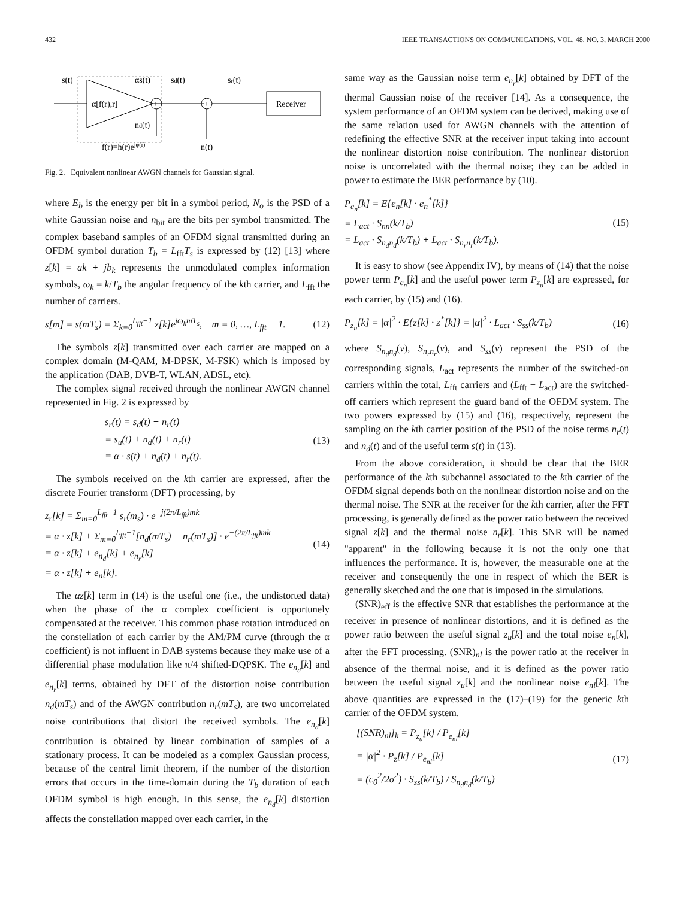432 IEEE TRANSACTIONS ON COMMUNICATIONS, VOL. 48, NO. 3, MARCH 2000
s(t)
α[f(r),r]
αs(t)
sd(t)
+
+
sr(t)
Receiver
nd(t)
n(t)
f(r)=h(r)ejφ(r)
Fig. 2. Equivalent nonlinear AWGN channels for Gaussian signal.
where E<sub>b</sub> is the energy per bit in a symbol period, N<sub>o</sub> is the PSD of a white Gaussian noise and n<sub>bit</sub> are the bits per symbol transmitted. The complex baseband samples of an OFDM signal transmitted during an OFDM symbol duration T<sub>b</sub> = L<sub>fft</sub>T<sub>s</sub> is expressed by (12) [13] where z[k] = ak + jb<sub>k</sub> represents the unmodulated complex information symbols, ω<sub>k</sub> = k/T<sub>b</sub> the angular frequency of the kth carrier, and L<sub>fft</sub> the number of carriers.
s[m] = s(mT<sub>s</sub>) = Σ<sub>k=0</sub><sup>L<sub>fft</sub>−1</sup> z[k]e<sup>jω<sub>k</sub>mT<sub>s</sub></sup>, m = 0, …, L<sub>fft</sub> − 1. (12)
The symbols z[k] transmitted over each carrier are mapped on a complex domain (M-QAM, M-DPSK, M-FSK) which is imposed by the application (DAB, DVB-T, WLAN, ADSL, etc).
The complex signal received through the nonlinear AWGN channel represented in Fig. 2 is expressed by
s<sub>r</sub>(t) = s<sub>d</sub>(t) + n<sub>r</sub>(t)
= s<sub>u</sub>(t) + n<sub>d</sub>(t) + n<sub>r</sub>(t)
= α · s(t) + n<sub>d</sub>(t) + n<sub>r</sub>(t). (13)
The symbols received on the kth carrier are expressed, after the discrete Fourier transform (DFT) processing, by
z<sub>r</sub>[k] = Σ<sub>m=0</sub><sup>L<sub>fft</sub>−1</sup> s<sub>r</sub>(m<sub>s</sub>) · e<sup>−j(2π/L<sub>fft</sub>)mk</sup>
= α · z[k] + Σ<sub>m=0</sub><sup>L<sub>fft</sub>−1</sup>[n<sub>d</sub>(mT<sub>s</sub>) + n<sub>r</sub>(mT<sub>s</sub>)] · e<sup>−(2π/L<sub>fft</sub>)mk</sup>
= α · z[k] + e<sub>n<sub>d</sub></sub>[k] + e<sub>n<sub>r</sub></sub>[k]
= α · z[k] + e<sub>n</sub>[k]. (14)
The αz[k] term in (14) is the useful one (i.e., the undistorted data) when the phase of the α complex coefficient is opportunely compensated at the receiver. This common phase rotation introduced on the constellation of each carrier by the AM/PM curve (through the α coefficient) is not influent in DAB systems because they make use of a differential phase modulation like π/4 shifted-DQPSK. The e<sub>n<sub>d</sub></sub>[k] and e<sub>n<sub>r</sub></sub>[k] terms, obtained by DFT of the distortion noise contribution n<sub>d</sub>(mT<sub>s</sub>) and of the AWGN contribution n<sub>r</sub>(mT<sub>s</sub>), are two uncorrelated noise contributions that distort the received symbols. The e<sub>n<sub>d</sub></sub>[k] contribution is obtained by linear combination of samples of a stationary process. It can be modeled as a complex Gaussian process, because of the central limit theorem, if the number of the distortion errors that occurs in the time-domain during the T<sub>b</sub> duration of each OFDM symbol is high enough. In this sense, the e<sub>n<sub>d</sub></sub>[k] distortion affects the constellation mapped over each carrier, in the
same way as the Gaussian noise term e<sub>n<sub>r</sub></sub>[k] obtained by DFT of the thermal Gaussian noise of the receiver [14]. As a consequence, the system performance of an OFDM system can be derived, making use of the same relation used for AWGN channels with the attention of redefining the effective SNR at the receiver input taking into account the nonlinear distortion noise contribution. The nonlinear distortion noise is uncorrelated with the thermal noise; they can be added in power to estimate the BER performance by (10).
P<sub>e<sub>n</sub></sub>[k] = E{e<sub>n</sub>[k] · e<sub>n</sub><sup>*</sup>[k]}
= L<sub>act</sub> · S<sub>nn</sub>(k/T<sub>b</sub>)
= L<sub>act</sub> · S<sub>n<sub>d</sub>n<sub>d</sub></sub>(k/T<sub>b</sub>) + L<sub>act</sub> · S<sub>n<sub>r</sub>n<sub>r</sub></sub>(k/T<sub>b</sub>). (15)
It is easy to show (see Appendix IV), by means of (14) that the noise power term P<sub>e<sub>n</sub></sub>[k] and the useful power term P<sub>z<sub>u</sub></sub>[k] are expressed, for each carrier, by (15) and (16).
P<sub>z<sub>u</sub></sub>[k] = |α|<sup>2</sup> · E{z[k] · z<sup>*</sup>[k]} = |α|<sup>2</sup> · L<sub>act</sub> · S<sub>ss</sub>(k/T<sub>b</sub>) (16)
where S<sub>n<sub>d</sub>n<sub>d</sub></sub>(v), S<sub>n<sub>r</sub>n<sub>r</sub></sub>(v), and S<sub>ss</sub>(v) represent the PSD of the corresponding signals, L<sub>act</sub> represents the number of the switched-on carriers within the total, L<sub>fft</sub> carriers and (L<sub>fft</sub> − L<sub>act</sub>) are the switched-off carriers which represent the guard band of the OFDM system. The two powers expressed by (15) and (16), respectively, represent the sampling on the kth carrier position of the PSD of the noise terms n<sub>r</sub>(t) and n<sub>d</sub>(t) and of the useful term s(t) in (13).
From the above consideration, it should be clear that the BER performance of the kth subchannel associated to the kth carrier of the OFDM signal depends both on the nonlinear distortion noise and on the thermal noise. The SNR at the receiver for the kth carrier, after the FFT processing, is generally defined as the power ratio between the received signal z[k] and the thermal noise n<sub>r</sub>[k]. This SNR will be named "apparent" in the following because it is not the only one that influences the performance. It is, however, the measurable one at the receiver and consequently the one in respect of which the BER is generally sketched and the one that is imposed in the simulations.
(SNR)<sub>eff</sub> is the effective SNR that establishes the performance at the receiver in presence of nonlinear distortions, and it is defined as the power ratio between the useful signal z<sub>u</sub>[k] and the total noise e<sub>n</sub>[k], after the FFT processing. (SNR)<sub>nl</sub> is the power ratio at the receiver in absence of the thermal noise, and it is defined as the power ratio between the useful signal z<sub>u</sub>[k] and the nonlinear noise e<sub>nl</sub>[k]. The above quantities are expressed in the (17)–(19) for the generic kth carrier of the OFDM system.
[(SNR)<sub>nl</sub>]<sub>k</sub> = P<sub>z<sub>u</sub></sub>[k] / P<sub>e<sub>nl</sub></sub>[k]
= |α|<sup>2</sup> · P<sub>z</sub>[k] / P<sub>e<sub>nl</sub></sub>[k]
= (c<sub>0</sub><sup>2</sup>/2σ<sup>2</sup>) · S<sub>ss</sub>(k/T<sub>b</sub>) / S<sub>n<sub>d</sub>n<sub>d</sub></sub>(k/T<sub>b</sub>) (17)